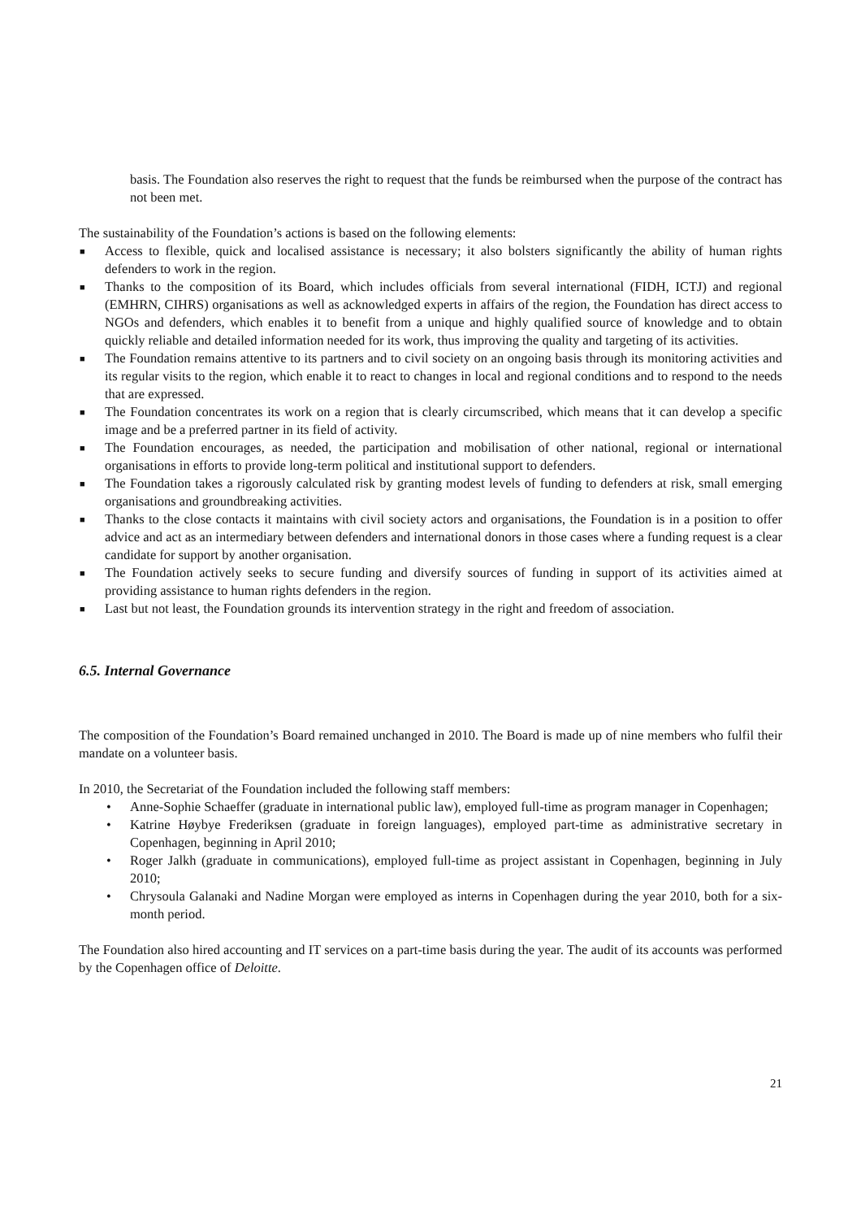basis. The Foundation also reserves the right to request that the funds be reimbursed when the purpose of the contract has not been met.
The sustainability of the Foundation’s actions is based on the following elements:
■ Access to flexible, quick and localised assistance is necessary; it also bolsters significantly the ability of human rights defenders to work in the region.
■ Thanks to the composition of its Board, which includes officials from several international (FIDH, ICTJ) and regional (EMHRN, CIHRS) organisations as well as acknowledged experts in affairs of the region, the Foundation has direct access to NGOs and defenders, which enables it to benefit from a unique and highly qualified source of knowledge and to obtain quickly reliable and detailed information needed for its work, thus improving the quality and targeting of its activities.
■ The Foundation remains attentive to its partners and to civil society on an ongoing basis through its monitoring activities and its regular visits to the region, which enable it to react to changes in local and regional conditions and to respond to the needs that are expressed.
■ The Foundation concentrates its work on a region that is clearly circumscribed, which means that it can develop a specific image and be a preferred partner in its field of activity.
■ The Foundation encourages, as needed, the participation and mobilisation of other national, regional or international organisations in efforts to provide long-term political and institutional support to defenders.
■ The Foundation takes a rigorously calculated risk by granting modest levels of funding to defenders at risk, small emerging organisations and groundbreaking activities.
■ Thanks to the close contacts it maintains with civil society actors and organisations, the Foundation is in a position to offer advice and act as an intermediary between defenders and international donors in those cases where a funding request is a clear candidate for support by another organisation.
■ The Foundation actively seeks to secure funding and diversify sources of funding in support of its activities aimed at providing assistance to human rights defenders in the region.
■ Last but not least, the Foundation grounds its intervention strategy in the right and freedom of association.
6.5. Internal Governance
The composition of the Foundation’s Board remained unchanged in 2010. The Board is made up of nine members who fulfil their mandate on a volunteer basis.
In 2010, the Secretariat of the Foundation included the following staff members:
• Anne-Sophie Schaeffer (graduate in international public law), employed full-time as program manager in Copenhagen;
• Katrine Høybye Frederiksen (graduate in foreign languages), employed part-time as administrative secretary in Copenhagen, beginning in April 2010;
• Roger Jalkh (graduate in communications), employed full-time as project assistant in Copenhagen, beginning in July 2010;
• Chrysoula Galanaki and Nadine Morgan were employed as interns in Copenhagen during the year 2010, both for a six-month period.
The Foundation also hired accounting and IT services on a part-time basis during the year. The audit of its accounts was performed by the Copenhagen office of Deloitte.
21